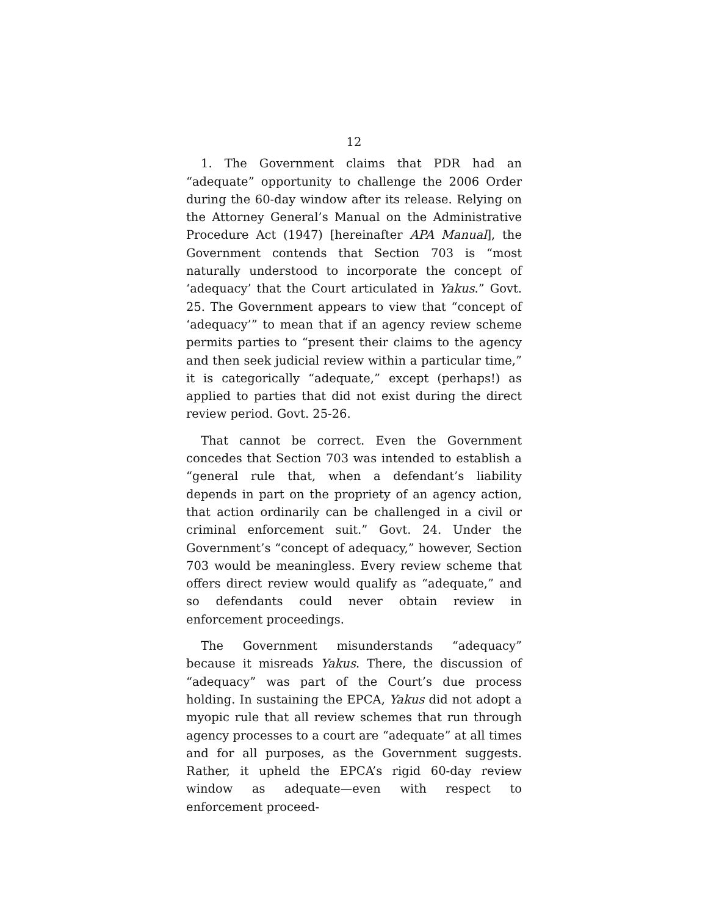12
1. The Government claims that PDR had an “adequate” opportunity to challenge the 2006 Order during the 60-day window after its release. Relying on the Attorney General’s Manual on the Administrative Procedure Act (1947) [hereinafter APA Manual], the Government contends that Section 703 is “most naturally understood to incorporate the concept of ‘adequacy’ that the Court articulated in Yakus.” Govt. 25. The Government appears to view that “concept of ‘adequacy’” to mean that if an agency review scheme permits parties to “present their claims to the agency and then seek judicial review within a particular time,” it is categorically “adequate,” except (perhaps!) as applied to parties that did not exist during the direct review period. Govt. 25-26.
That cannot be correct. Even the Government concedes that Section 703 was intended to establish a “general rule that, when a defendant’s liability depends in part on the propriety of an agency action, that action ordinarily can be challenged in a civil or criminal enforcement suit.” Govt. 24. Under the Government’s “concept of adequacy,” however, Section 703 would be meaningless. Every review scheme that offers direct review would qualify as “adequate,” and so defendants could never obtain review in enforcement proceedings.
The Government misunderstands “adequacy” because it misreads Yakus. There, the discussion of “adequacy” was part of the Court’s due process holding. In sustaining the EPCA, Yakus did not adopt a myopic rule that all review schemes that run through agency processes to a court are “adequate” at all times and for all purposes, as the Government suggests. Rather, it upheld the EPCA’s rigid 60-day review window as adequate—even with respect to enforcement proceed-